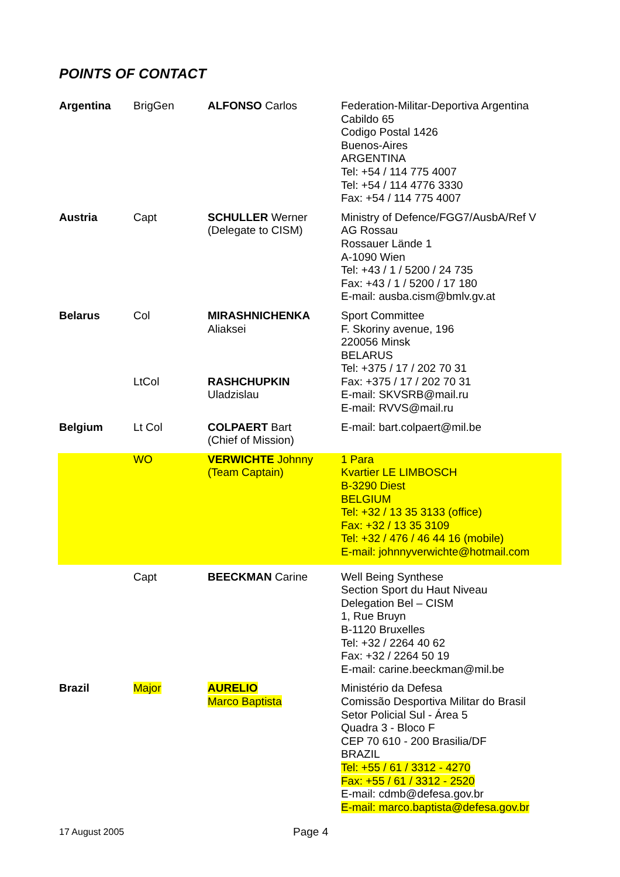POINTS OF CONTACT
| Argentina | BrigGen | ALFONSO Carlos | Federation-Militar-Deportiva Argentina Cabildo 65 Codigo Postal 1426 Buenos-Aires ARGENTINA Tel: +54 / 114 775 4007 Tel: +54 / 114 4776 3330 Fax: +54 / 114 775 4007 |
| Austria | Capt | SCHULLER Werner (Delegate to CISM) | Ministry of Defence/FGG7/AusbA/Ref V AG Rossau Rossauer Lände 1 A-1090 Wien Tel: +43 / 1 / 5200 / 24 735 Fax: +43 / 1 / 5200 / 17 180 E-mail: ausba.cism@bmlv.gv.at |
| Belarus | Col LtCol | MIRASHNICHENKA Aliaksei RASHCHUPKIN Uladzislau | Sport Committee F. Skoriny avenue, 196 220056 Minsk BELARUS Tel: +375 / 17 / 202 70 31 Fax: +375 / 17 / 202 70 31 E-mail: SKVSRB@mail.ru E-mail: RVVS@mail.ru |
| Belgium | Lt Col | COLPAERT Bart (Chief of Mission) | E-mail: bart.colpaert@mil.be |
| | WO | VERWICHTE Johnny (Team Captain) | 1 Para Kvartier LE LIMBOSCH B-3290 Diest BELGIUM Tel: +32 / 13 35 3133 (office) Fax: +32 / 13 35 3109 Tel: +32 / 476 / 46 44 16 (mobile) E-mail: johnnyverwichte@hotmail.com |
| | Capt | BEECKMAN Carine | Well Being Synthese Section Sport du Haut Niveau Delegation Bel – CISM 1, Rue Bruyn B-1120 Bruxelles Tel: +32 / 2264 40 62 Fax: +32 / 2264 50 19 E-mail: carine.beeckman@mil.be |
| Brazil | Major | AURELIO Marco Baptista | Ministério da Defesa Comissão Desportiva Militar do Brasil Setor Policial Sul - Área 5 Quadra 3 - Bloco F CEP 70 610 - 200 Brasilia/DF BRAZIL Tel: +55 / 61 / 3312 - 4270 Fax: +55 / 61 / 3312 - 2520 E-mail: cdmb@defesa.gov.br E-mail: marco.baptista@defesa.gov.br |
17 August 2005 Page 4